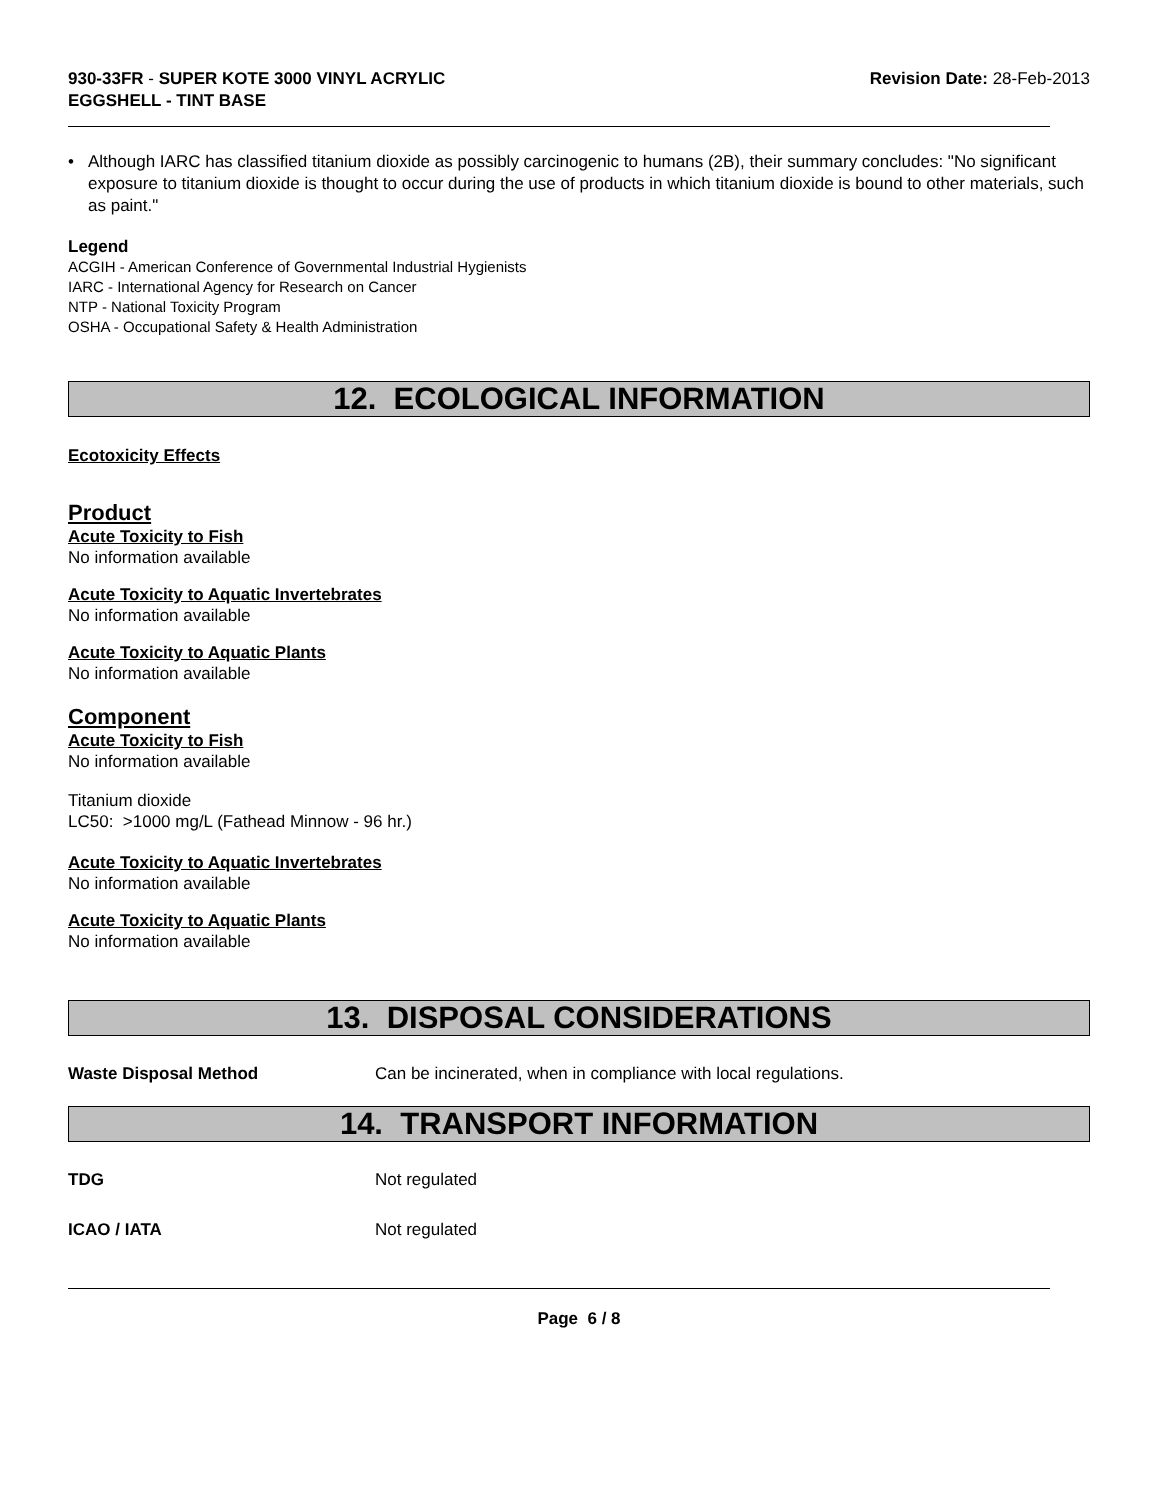930-33FR - SUPER KOTE 3000 VINYL ACRYLIC
EGGSHELL - TINT BASE
Revision Date: 28-Feb-2013
• Although IARC has classified titanium dioxide as possibly carcinogenic to humans (2B), their summary concludes: "No significant exposure to titanium dioxide is thought to occur during the use of products in which titanium dioxide is bound to other materials, such as paint."
Legend
ACGIH - American Conference of Governmental Industrial Hygienists
IARC - International Agency for Research on Cancer
NTP - National Toxicity Program
OSHA - Occupational Safety & Health Administration
12. ECOLOGICAL INFORMATION
Ecotoxicity Effects
Product
Acute Toxicity to Fish
No information available
Acute Toxicity to Aquatic Invertebrates
No information available
Acute Toxicity to Aquatic Plants
No information available
Component
Acute Toxicity to Fish
No information available
Titanium dioxide
LC50: >1000 mg/L (Fathead Minnow - 96 hr.)
Acute Toxicity to Aquatic Invertebrates
No information available
Acute Toxicity to Aquatic Plants
No information available
13. DISPOSAL CONSIDERATIONS
Waste Disposal Method Can be incinerated, when in compliance with local regulations.
14. TRANSPORT INFORMATION
TDG Not regulated
ICAO / IATA Not regulated
Page 6 / 8